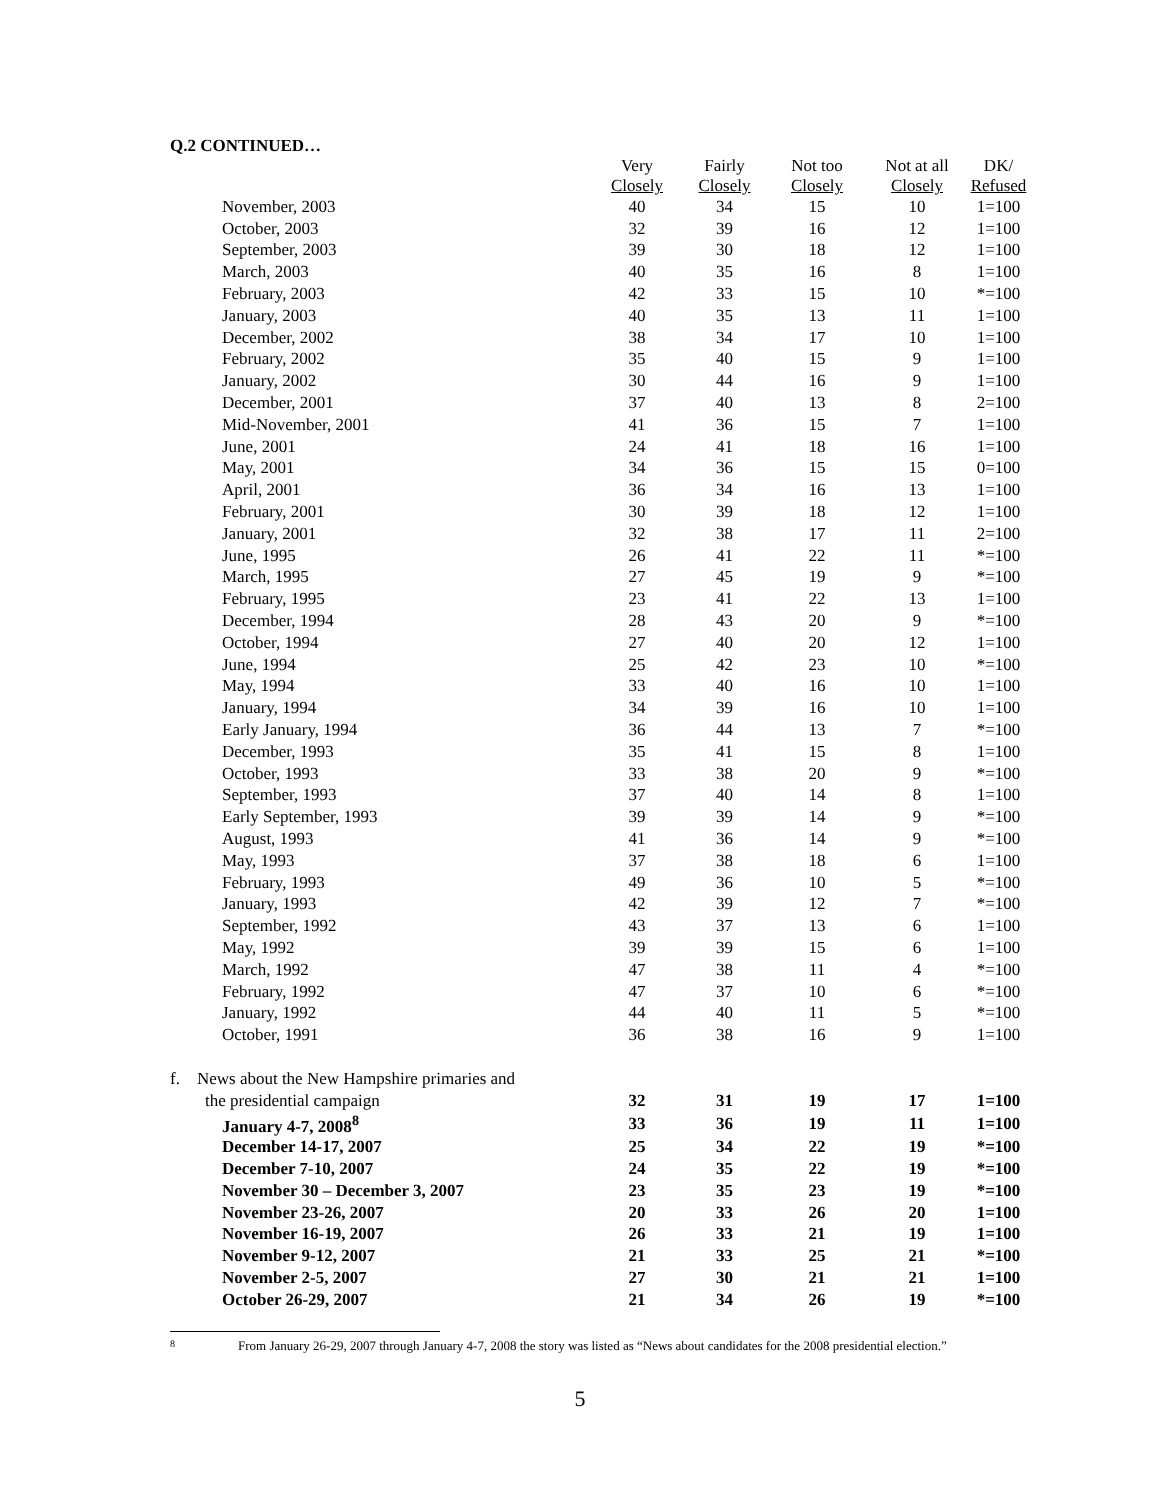Q.2 CONTINUED…
| | Very Closely | Fairly Closely | Not too Closely | Not at all Closely | DK/ Refused |
| --- | --- | --- | --- | --- | --- |
| November, 2003 | 40 | 34 | 15 | 10 | 1=100 |
| October, 2003 | 32 | 39 | 16 | 12 | 1=100 |
| September, 2003 | 39 | 30 | 18 | 12 | 1=100 |
| March, 2003 | 40 | 35 | 16 | 8 | 1=100 |
| February, 2003 | 42 | 33 | 15 | 10 | *=100 |
| January, 2003 | 40 | 35 | 13 | 11 | 1=100 |
| December, 2002 | 38 | 34 | 17 | 10 | 1=100 |
| February, 2002 | 35 | 40 | 15 | 9 | 1=100 |
| January, 2002 | 30 | 44 | 16 | 9 | 1=100 |
| December, 2001 | 37 | 40 | 13 | 8 | 2=100 |
| Mid-November, 2001 | 41 | 36 | 15 | 7 | 1=100 |
| June, 2001 | 24 | 41 | 18 | 16 | 1=100 |
| May, 2001 | 34 | 36 | 15 | 15 | 0=100 |
| April, 2001 | 36 | 34 | 16 | 13 | 1=100 |
| February, 2001 | 30 | 39 | 18 | 12 | 1=100 |
| January, 2001 | 32 | 38 | 17 | 11 | 2=100 |
| June, 1995 | 26 | 41 | 22 | 11 | *=100 |
| March, 1995 | 27 | 45 | 19 | 9 | *=100 |
| February, 1995 | 23 | 41 | 22 | 13 | 1=100 |
| December, 1994 | 28 | 43 | 20 | 9 | *=100 |
| October, 1994 | 27 | 40 | 20 | 12 | 1=100 |
| June, 1994 | 25 | 42 | 23 | 10 | *=100 |
| May, 1994 | 33 | 40 | 16 | 10 | 1=100 |
| January, 1994 | 34 | 39 | 16 | 10 | 1=100 |
| Early January, 1994 | 36 | 44 | 13 | 7 | *=100 |
| December, 1993 | 35 | 41 | 15 | 8 | 1=100 |
| October, 1993 | 33 | 38 | 20 | 9 | *=100 |
| September, 1993 | 37 | 40 | 14 | 8 | 1=100 |
| Early September, 1993 | 39 | 39 | 14 | 9 | *=100 |
| August, 1993 | 41 | 36 | 14 | 9 | *=100 |
| May, 1993 | 37 | 38 | 18 | 6 | 1=100 |
| February, 1993 | 49 | 36 | 10 | 5 | *=100 |
| January, 1993 | 42 | 39 | 12 | 7 | *=100 |
| September, 1992 | 43 | 37 | 13 | 6 | 1=100 |
| May, 1992 | 39 | 39 | 15 | 6 | 1=100 |
| March, 1992 | 47 | 38 | 11 | 4 | *=100 |
| February, 1992 | 47 | 37 | 10 | 6 | *=100 |
| January, 1992 | 44 | 40 | 11 | 5 | *=100 |
| October, 1991 | 36 | 38 | 16 | 9 | 1=100 |
| f. News about the New Hampshire primaries and | | | | | |
| the presidential campaign | 32 | 31 | 19 | 17 | 1=100 |
| January 4-7, 2008<sup>8</sup> | 33 | 36 | 19 | 11 | 1=100 |
| December 14-17, 2007 | 25 | 34 | 22 | 19 | *=100 |
| December 7-10, 2007 | 24 | 35 | 22 | 19 | *=100 |
| November 30 – December 3, 2007 | 23 | 35 | 23 | 19 | *=100 |
| November 23-26, 2007 | 20 | 33 | 26 | 20 | 1=100 |
| November 16-19, 2007 | 26 | 33 | 21 | 19 | 1=100 |
| November 9-12, 2007 | 21 | 33 | 25 | 21 | *=100 |
| November 2-5, 2007 | 27 | 30 | 21 | 21 | 1=100 |
| October 26-29, 2007 | 21 | 34 | 26 | 19 | *=100 |
8 From January 26-29, 2007 through January 4-7, 2008 the story was listed as “News about candidates for the 2008 presidential election.”
5